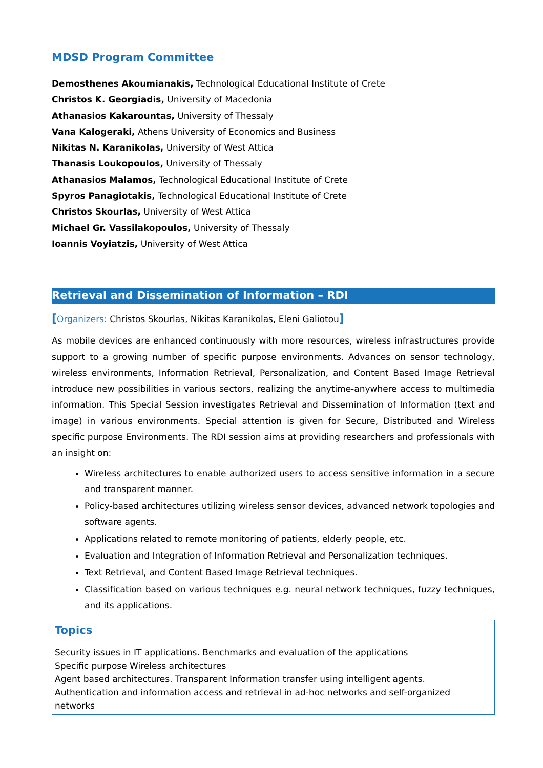MDSD Program Committee
Demosthenes Akoumianakis, Technological Educational Institute of Crete
Christos K. Georgiadis, University of Macedonia
Athanasios Kakarountas, University of Thessaly
Vana Kalogeraki, Athens University of Economics and Business
Nikitas N. Karanikolas, University of West Attica
Thanasis Loukopoulos, University of Thessaly
Athanasios Malamos, Technological Educational Institute of Crete
Spyros Panagiotakis, Technological Educational Institute of Crete
Christos Skourlas, University of West Attica
Michael Gr. Vassilakopoulos, University of Thessaly
Ioannis Voyiatzis, University of West Attica
Retrieval and Dissemination of Information – RDI
[Organizers: Christos Skourlas, Nikitas Karanikolas, Eleni Galiotou]
As mobile devices are enhanced continuously with more resources, wireless infrastructures provide support to a growing number of specific purpose environments. Advances on sensor technology, wireless environments, Information Retrieval, Personalization, and Content Based Image Retrieval introduce new possibilities in various sectors, realizing the anytime-anywhere access to multimedia information. This Special Session investigates Retrieval and Dissemination of Information (text and image) in various environments. Special attention is given for Secure, Distributed and Wireless specific purpose Environments. The RDI session aims at providing researchers and professionals with an insight on:
Wireless architectures to enable authorized users to access sensitive information in a secure and transparent manner.
Policy-based architectures utilizing wireless sensor devices, advanced network topologies and software agents.
Applications related to remote monitoring of patients, elderly people, etc.
Evaluation and Integration of Information Retrieval and Personalization techniques.
Text Retrieval, and Content Based Image Retrieval techniques.
Classification based on various techniques e.g. neural network techniques, fuzzy techniques, and its applications.
Topics
Security issues in IT applications. Benchmarks and evaluation of the applications
Specific purpose Wireless architectures
Agent based architectures. Transparent Information transfer using intelligent agents.
Authentication and information access and retrieval in ad-hoc networks and self-organized networks